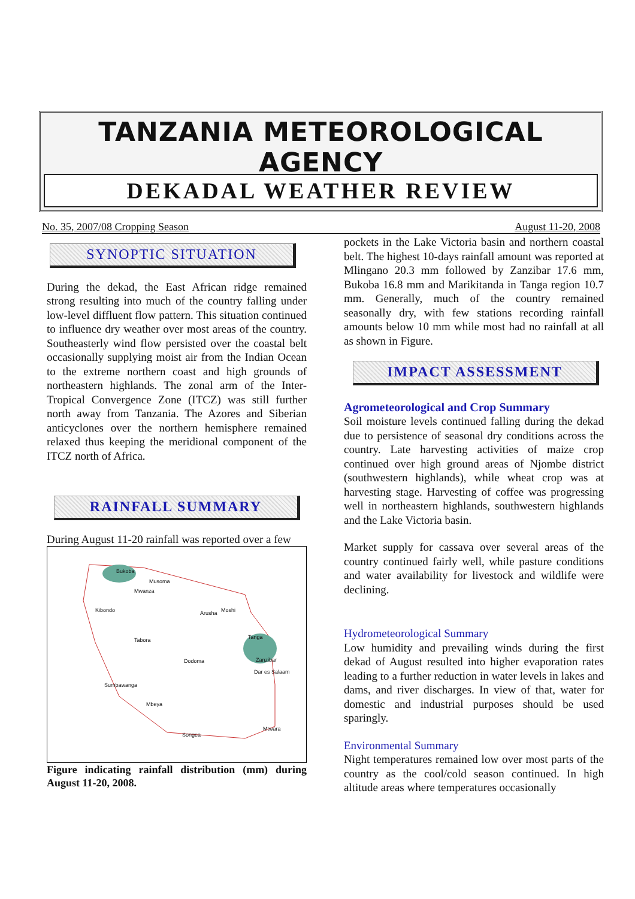TANZANIA METEOROLOGICAL AGENCY
DEKADAL WEATHER REVIEW
No. 35, 2007/08 Cropping Season August 11-20, 2008
SYNOPTIC SITUATION
During the dekad, the East African ridge remained strong resulting into much of the country falling under low-level diffluent flow pattern. This situation continued to influence dry weather over most areas of the country. Southeasterly wind flow persisted over the coastal belt occasionally supplying moist air from the Indian Ocean to the extreme northern coast and high grounds of northeastern highlands. The zonal arm of the Inter-Tropical Convergence Zone (ITCZ) was still further north away from Tanzania. The Azores and Siberian anticyclones over the northern hemisphere remained relaxed thus keeping the meridional component of the ITCZ north of Africa.
RAINFALL SUMMARY
During August 11-20 rainfall was reported over a few
Bukoba
Musoma
Mwanza
Kibondo Arusha Moshi
Tabora
Dodoma
Tanga
Zanzibar
Dar es Salaam
Sumbawanga
Mbeya
Songea
Mtwara
Figure indicating rainfall distribution (mm) during August 11-20, 2008.
pockets in the Lake Victoria basin and northern coastal belt. The highest 10-days rainfall amount was reported at Mlingano 20.3 mm followed by Zanzibar 17.6 mm, Bukoba 16.8 mm and Marikitanda in Tanga region 10.7 mm. Generally, much of the country remained seasonally dry, with few stations recording rainfall amounts below 10 mm while most had no rainfall at all as shown in Figure.
IMPACT ASSESSMENT
Agrometeorological and Crop Summary
Soil moisture levels continued falling during the dekad due to persistence of seasonal dry conditions across the country. Late harvesting activities of maize crop continued over high ground areas of Njombe district (southwestern highlands), while wheat crop was at harvesting stage. Harvesting of coffee was progressing well in northeastern highlands, southwestern highlands and the Lake Victoria basin.
Market supply for cassava over several areas of the country continued fairly well, while pasture conditions and water availability for livestock and wildlife were declining.
Hydrometeorological Summary
Low humidity and prevailing winds during the first dekad of August resulted into higher evaporation rates leading to a further reduction in water levels in lakes and dams, and river discharges. In view of that, water for domestic and industrial purposes should be used sparingly.
Environmental Summary
Night temperatures remained low over most parts of the country as the cool/cold season continued. In high altitude areas where temperatures occasionally